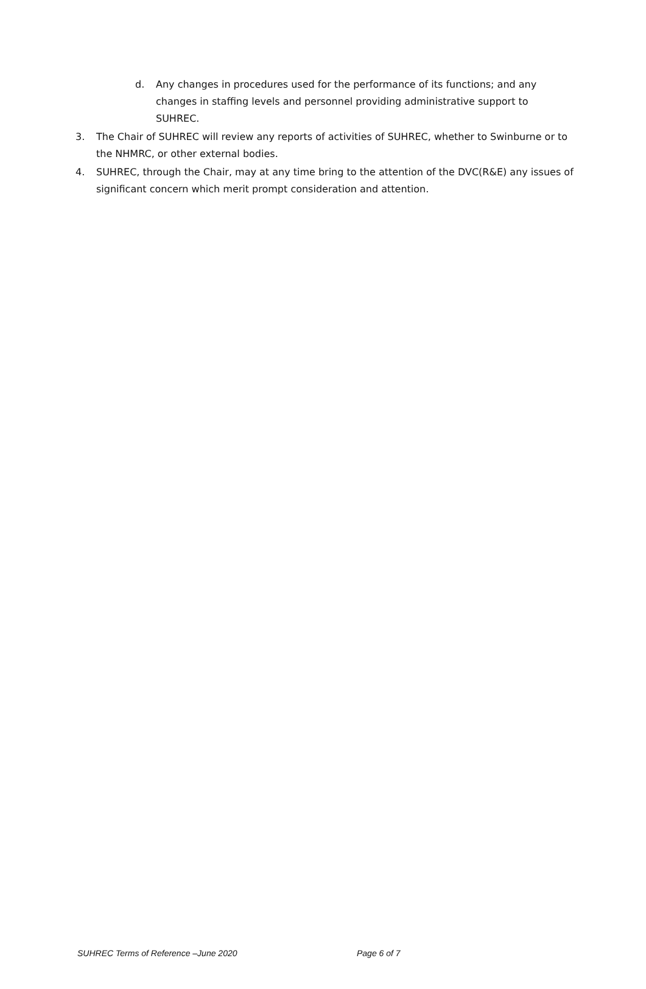d. Any changes in procedures used for the performance of its functions; and any changes in staffing levels and personnel providing administrative support to SUHREC.
3. The Chair of SUHREC will review any reports of activities of SUHREC, whether to Swinburne or to the NHMRC, or other external bodies.
4. SUHREC, through the Chair, may at any time bring to the attention of the DVC(R&E) any issues of significant concern which merit prompt consideration and attention.
SUHREC Terms of Reference –June 2020 Page 6 of 7